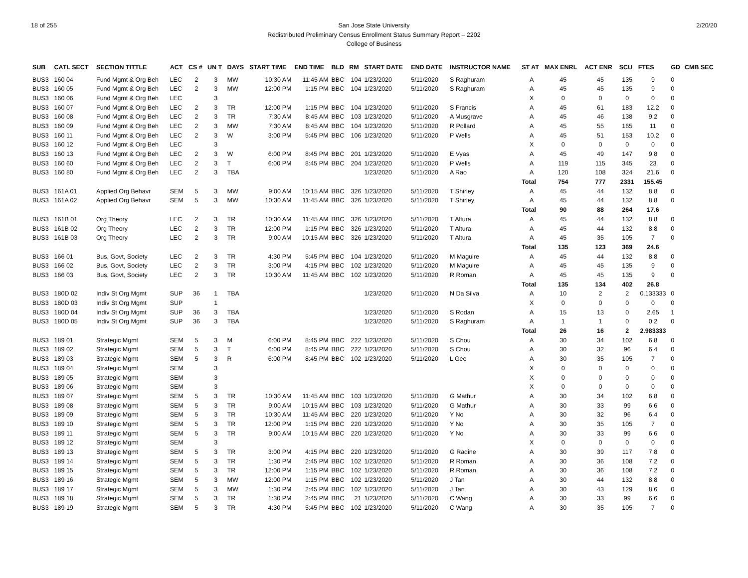18 of 255 2/20/20 San Jose State University
Redistributed Preliminary Census Enrollment Status Summary Report – 2202
College of Business
| SUB | CATL SECT | SECTION TITTLE | ACT | CS # | UN T | DAYS | START TIME | END TIME | BLD | RM | START DATE | END DATE | INSTRUCTOR NAME | ST AT | MAX ENRL | ACT ENR | SCU | FTES | GD | CMB SEC |
| --- | --- | --- | --- | --- | --- | --- | --- | --- | --- | --- | --- | --- | --- | --- | --- | --- | --- | --- | --- | --- |
| BUS3 | 160 04 | Fund Mgmt & Org Beh | LEC | 2 | 3 | MW | 10:30 AM | 11:45 AM | BBC | 104 | 1/23/2020 | 5/11/2020 | S Raghuram | A | 45 | 45 | 135 | 9 | 0 | |
| BUS3 | 160 05 | Fund Mgmt & Org Beh | LEC | 2 | 3 | MW | 12:00 PM | 1:15 PM | BBC | 104 | 1/23/2020 | 5/11/2020 | S Raghuram | A | 45 | 45 | 135 | 9 | 0 | |
| BUS3 | 160 06 | Fund Mgmt & Org Beh | LEC | | 3 | | | | | | | | | X | 0 | 0 | 0 | 0 | 0 | |
| BUS3 | 160 07 | Fund Mgmt & Org Beh | LEC | 2 | 3 | TR | 12:00 PM | 1:15 PM | BBC | 104 | 1/23/2020 | 5/11/2020 | S Francis | A | 45 | 61 | 183 | 12.2 | 0 | |
| BUS3 | 160 08 | Fund Mgmt & Org Beh | LEC | 2 | 3 | TR | 7:30 AM | 8:45 AM | BBC | 103 | 1/23/2020 | 5/11/2020 | A Musgrave | A | 45 | 46 | 138 | 9.2 | 0 | |
| BUS3 | 160 09 | Fund Mgmt & Org Beh | LEC | 2 | 3 | MW | 7:30 AM | 8:45 AM | BBC | 104 | 1/23/2020 | 5/11/2020 | R Pollard | A | 45 | 55 | 165 | 11 | 0 | |
| BUS3 | 160 11 | Fund Mgmt & Org Beh | LEC | 2 | 3 | W | 3:00 PM | 5:45 PM | BBC | 106 | 1/23/2020 | 5/11/2020 | P Wells | A | 45 | 51 | 153 | 10.2 | 0 | |
| BUS3 | 160 12 | Fund Mgmt & Org Beh | LEC | | 3 | | | | | | | | | X | 0 | 0 | 0 | 0 | 0 | |
| BUS3 | 160 13 | Fund Mgmt & Org Beh | LEC | 2 | 3 | W | 6:00 PM | 8:45 PM | BBC | 201 | 1/23/2020 | 5/11/2020 | E Vyas | A | 45 | 49 | 147 | 9.8 | 0 | |
| BUS3 | 160 60 | Fund Mgmt & Org Beh | LEC | 2 | 3 | T | 6:00 PM | 8:45 PM | BBC | 204 | 1/23/2020 | 5/11/2020 | P Wells | A | 119 | 115 | 345 | 23 | 0 | |
| BUS3 | 160 80 | Fund Mgmt & Org Beh | LEC | 2 | 3 | TBA | | | | | 1/23/2020 | 5/11/2020 | A Rao | A | 120 | 108 | 324 | 21.6 | 0 | |
| | | | | | | | | | | | | | | Total | 754 | 777 | 2331 | 155.45 | | |
| BUS3 | 161A 01 | Applied Org Behavr | SEM | 5 | 3 | MW | 9:00 AM | 10:15 AM | BBC | 326 | 1/23/2020 | 5/11/2020 | T Shirley | A | 45 | 44 | 132 | 8.8 | 0 | |
| BUS3 | 161A 02 | Applied Org Behavr | SEM | 5 | 3 | MW | 10:30 AM | 11:45 AM | BBC | 326 | 1/23/2020 | 5/11/2020 | T Shirley | A | 45 | 44 | 132 | 8.8 | 0 | |
| | | | | | | | | | | | | | | Total | 90 | 88 | 264 | 17.6 | | |
| BUS3 | 161B 01 | Org Theory | LEC | 2 | 3 | TR | 10:30 AM | 11:45 AM | BBC | 326 | 1/23/2020 | 5/11/2020 | T Altura | A | 45 | 44 | 132 | 8.8 | 0 | |
| BUS3 | 161B 02 | Org Theory | LEC | 2 | 3 | TR | 12:00 PM | 1:15 PM | BBC | 326 | 1/23/2020 | 5/11/2020 | T Altura | A | 45 | 44 | 132 | 8.8 | 0 | |
| BUS3 | 161B 03 | Org Theory | LEC | 2 | 3 | TR | 9:00 AM | 10:15 AM | BBC | 326 | 1/23/2020 | 5/11/2020 | T Altura | A | 45 | 35 | 105 | 7 | 0 | |
| | | | | | | | | | | | | | | Total | 135 | 123 | 369 | 24.6 | | |
| BUS3 | 166 01 | Bus, Govt, Society | LEC | 2 | 3 | TR | 4:30 PM | 5:45 PM | BBC | 104 | 1/23/2020 | 5/11/2020 | M Maguire | A | 45 | 44 | 132 | 8.8 | 0 | |
| BUS3 | 166 02 | Bus, Govt, Society | LEC | 2 | 3 | TR | 3:00 PM | 4:15 PM | BBC | 102 | 1/23/2020 | 5/11/2020 | M Maguire | A | 45 | 45 | 135 | 9 | 0 | |
| BUS3 | 166 03 | Bus, Govt, Society | LEC | 2 | 3 | TR | 10:30 AM | 11:45 AM | BBC | 102 | 1/23/2020 | 5/11/2020 | R Roman | A | 45 | 45 | 135 | 9 | 0 | |
| | | | | | | | | | | | | | | Total | 135 | 134 | 402 | 26.8 | | |
| BUS3 | 180D 02 | Indiv St Org Mgmt | SUP | 36 | 1 | TBA | | | | | 1/23/2020 | 5/11/2020 | N Da Silva | A | 10 | 2 | 2 | 0.133333 | 0 | |
| BUS3 | 180D 03 | Indiv St Org Mgmt | SUP | | 1 | | | | | | | | | X | 0 | 0 | 0 | 0 | 0 | |
| BUS3 | 180D 04 | Indiv St Org Mgmt | SUP | 36 | 3 | TBA | | | | | 1/23/2020 | 5/11/2020 | S Rodan | A | 15 | 13 | 0 | 2.65 | 1 | |
| BUS3 | 180D 05 | Indiv St Org Mgmt | SUP | 36 | 3 | TBA | | | | | 1/23/2020 | 5/11/2020 | S Raghuram | A | 1 | 1 | 0 | 0.2 | 0 | |
| | | | | | | | | | | | | | | Total | 26 | 16 | 2 | 2.983333 | | |
| BUS3 | 189 01 | Strategic Mgmt | SEM | 5 | 3 | M | 6:00 PM | 8:45 PM | BBC | 222 | 1/23/2020 | 5/11/2020 | S Chou | A | 30 | 34 | 102 | 6.8 | 0 | |
| BUS3 | 189 02 | Strategic Mgmt | SEM | 5 | 3 | T | 6:00 PM | 8:45 PM | BBC | 222 | 1/23/2020 | 5/11/2020 | S Chou | A | 30 | 32 | 96 | 6.4 | 0 | |
| BUS3 | 189 03 | Strategic Mgmt | SEM | 5 | 3 | R | 6:00 PM | 8:45 PM | BBC | 102 | 1/23/2020 | 5/11/2020 | L Gee | A | 30 | 35 | 105 | 7 | 0 | |
| BUS3 | 189 04 | Strategic Mgmt | SEM | | 3 | | | | | | | | | X | 0 | 0 | 0 | 0 | 0 | |
| BUS3 | 189 05 | Strategic Mgmt | SEM | | 3 | | | | | | | | | X | 0 | 0 | 0 | 0 | 0 | |
| BUS3 | 189 06 | Strategic Mgmt | SEM | | 3 | | | | | | | | | X | 0 | 0 | 0 | 0 | 0 | |
| BUS3 | 189 07 | Strategic Mgmt | SEM | 5 | 3 | TR | 10:30 AM | 11:45 AM | BBC | 103 | 1/23/2020 | 5/11/2020 | G Mathur | A | 30 | 34 | 102 | 6.8 | 0 | |
| BUS3 | 189 08 | Strategic Mgmt | SEM | 5 | 3 | TR | 9:00 AM | 10:15 AM | BBC | 103 | 1/23/2020 | 5/11/2020 | G Mathur | A | 30 | 33 | 99 | 6.6 | 0 | |
| BUS3 | 189 09 | Strategic Mgmt | SEM | 5 | 3 | TR | 10:30 AM | 11:45 AM | BBC | 220 | 1/23/2020 | 5/11/2020 | Y No | A | 30 | 32 | 96 | 6.4 | 0 | |
| BUS3 | 189 10 | Strategic Mgmt | SEM | 5 | 3 | TR | 12:00 PM | 1:15 PM | BBC | 220 | 1/23/2020 | 5/11/2020 | Y No | A | 30 | 35 | 105 | 7 | 0 | |
| BUS3 | 189 11 | Strategic Mgmt | SEM | 5 | 3 | TR | 9:00 AM | 10:15 AM | BBC | 220 | 1/23/2020 | 5/11/2020 | Y No | A | 30 | 33 | 99 | 6.6 | 0 | |
| BUS3 | 189 12 | Strategic Mgmt | SEM | | 3 | | | | | | | | | X | 0 | 0 | 0 | 0 | 0 | |
| BUS3 | 189 13 | Strategic Mgmt | SEM | 5 | 3 | TR | 3:00 PM | 4:15 PM | BBC | 220 | 1/23/2020 | 5/11/2020 | G Radine | A | 30 | 39 | 117 | 7.8 | 0 | |
| BUS3 | 189 14 | Strategic Mgmt | SEM | 5 | 3 | TR | 1:30 PM | 2:45 PM | BBC | 102 | 1/23/2020 | 5/11/2020 | R Roman | A | 30 | 36 | 108 | 7.2 | 0 | |
| BUS3 | 189 15 | Strategic Mgmt | SEM | 5 | 3 | TR | 12:00 PM | 1:15 PM | BBC | 102 | 1/23/2020 | 5/11/2020 | R Roman | A | 30 | 36 | 108 | 7.2 | 0 | |
| BUS3 | 189 16 | Strategic Mgmt | SEM | 5 | 3 | MW | 12:00 PM | 1:15 PM | BBC | 102 | 1/23/2020 | 5/11/2020 | J Tan | A | 30 | 44 | 132 | 8.8 | 0 | |
| BUS3 | 189 17 | Strategic Mgmt | SEM | 5 | 3 | MW | 1:30 PM | 2:45 PM | BBC | 102 | 1/23/2020 | 5/11/2020 | J Tan | A | 30 | 43 | 129 | 8.6 | 0 | |
| BUS3 | 189 18 | Strategic Mgmt | SEM | 5 | 3 | TR | 1:30 PM | 2:45 PM | BBC | 21 | 1/23/2020 | 5/11/2020 | C Wang | A | 30 | 33 | 99 | 6.6 | 0 | |
| BUS3 | 189 19 | Strategic Mgmt | SEM | 5 | 3 | TR | 4:30 PM | 5:45 PM | BBC | 102 | 1/23/2020 | 5/11/2020 | C Wang | A | 30 | 35 | 105 | 7 | 0 | |